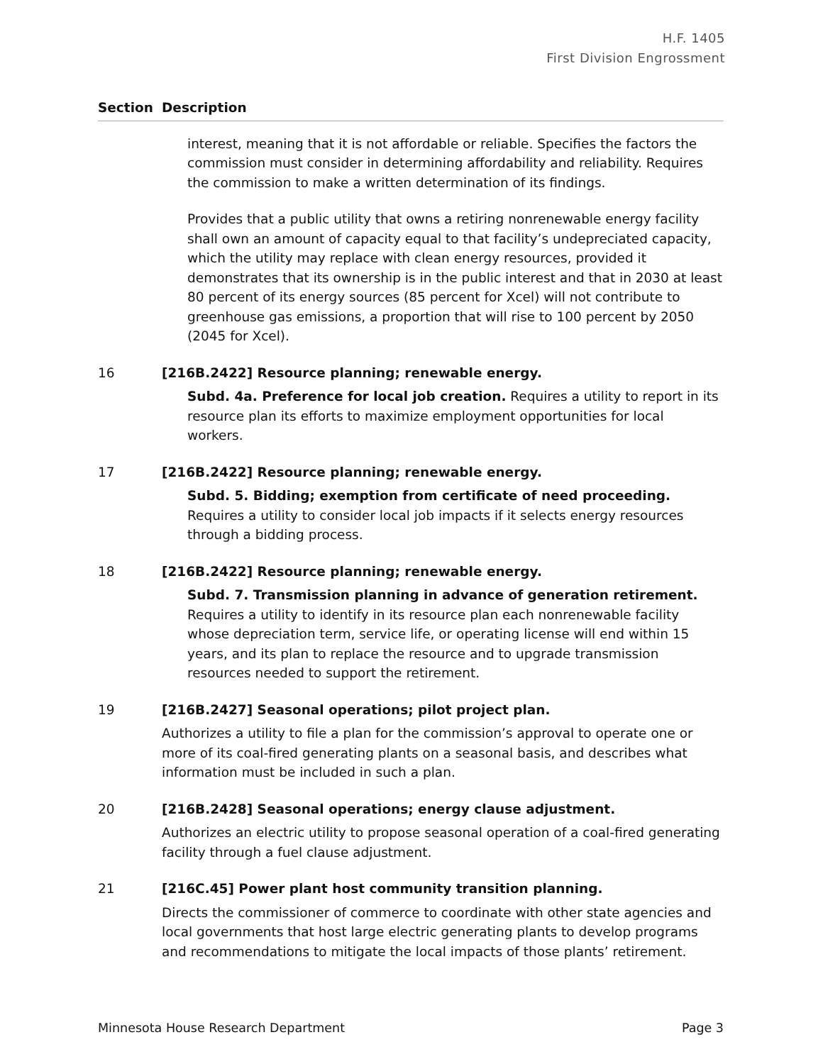H.F. 1405
First Division Engrossment
Section Description
interest, meaning that it is not affordable or reliable. Specifies the factors the commission must consider in determining affordability and reliability. Requires the commission to make a written determination of its findings.
Provides that a public utility that owns a retiring nonrenewable energy facility shall own an amount of capacity equal to that facility’s undepreciated capacity, which the utility may replace with clean energy resources, provided it demonstrates that its ownership is in the public interest and that in 2030 at least 80 percent of its energy sources (85 percent for Xcel) will not contribute to greenhouse gas emissions, a proportion that will rise to 100 percent by 2050 (2045 for Xcel).
16 [216B.2422] Resource planning; renewable energy.
Subd. 4a. Preference for local job creation. Requires a utility to report in its resource plan its efforts to maximize employment opportunities for local workers.
17 [216B.2422] Resource planning; renewable energy.
Subd. 5. Bidding; exemption from certificate of need proceeding. Requires a utility to consider local job impacts if it selects energy resources through a bidding process.
18 [216B.2422] Resource planning; renewable energy.
Subd. 7. Transmission planning in advance of generation retirement. Requires a utility to identify in its resource plan each nonrenewable facility whose depreciation term, service life, or operating license will end within 15 years, and its plan to replace the resource and to upgrade transmission resources needed to support the retirement.
19 [216B.2427] Seasonal operations; pilot project plan.
Authorizes a utility to file a plan for the commission’s approval to operate one or more of its coal-fired generating plants on a seasonal basis, and describes what information must be included in such a plan.
20 [216B.2428] Seasonal operations; energy clause adjustment.
Authorizes an electric utility to propose seasonal operation of a coal-fired generating facility through a fuel clause adjustment.
21 [216C.45] Power plant host community transition planning.
Directs the commissioner of commerce to coordinate with other state agencies and local governments that host large electric generating plants to develop programs and recommendations to mitigate the local impacts of those plants’ retirement.
Minnesota House Research Department Page 3